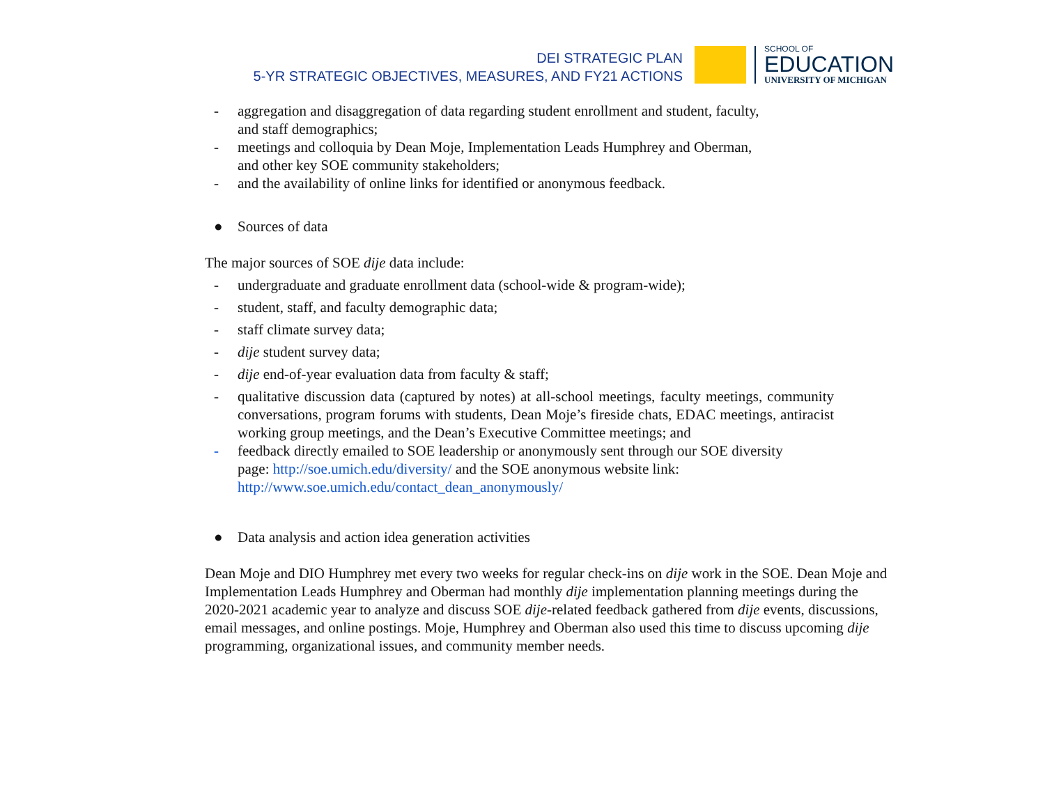DEI STRATEGIC PLAN
5-YR STRATEGIC OBJECTIVES, MEASURES, AND FY21 ACTIONS
SCHOOL OF
EDUCATION
UNIVERSITY OF MICHIGAN
- aggregation and disaggregation of data regarding student enrollment and student, faculty,
and staff demographics;
- meetings and colloquia by Dean Moje, Implementation Leads Humphrey and Oberman,
and other key SOE community stakeholders;
- and the availability of online links for identified or anonymous feedback.
● Sources of data
The major sources of SOE dije data include:
- undergraduate and graduate enrollment data (school-wide & program-wide);
- student, staff, and faculty demographic data;
- staff climate survey data;
- dije student survey data;
- dije end-of-year evaluation data from faculty & staff;
- qualitative discussion data (captured by notes) at all-school meetings, faculty meetings, community conversations, program forums with students, Dean Moje’s fireside chats, EDAC meetings, antiracist working group meetings, and the Dean’s Executive Committee meetings; and
- feedback directly emailed to SOE leadership or anonymously sent through our SOE diversity
page: http://soe.umich.edu/diversity/ and the SOE anonymous website link:
http://www.soe.umich.edu/contact_dean_anonymously/
● Data analysis and action idea generation activities
Dean Moje and DIO Humphrey met every two weeks for regular check-ins on dije work in the SOE. Dean Moje and Implementation Leads Humphrey and Oberman had monthly dije implementation planning meetings during the 2020-2021 academic year to analyze and discuss SOE dije-related feedback gathered from dije events, discussions, email messages, and online postings. Moje, Humphrey and Oberman also used this time to discuss upcoming dije programming, organizational issues, and community member needs.